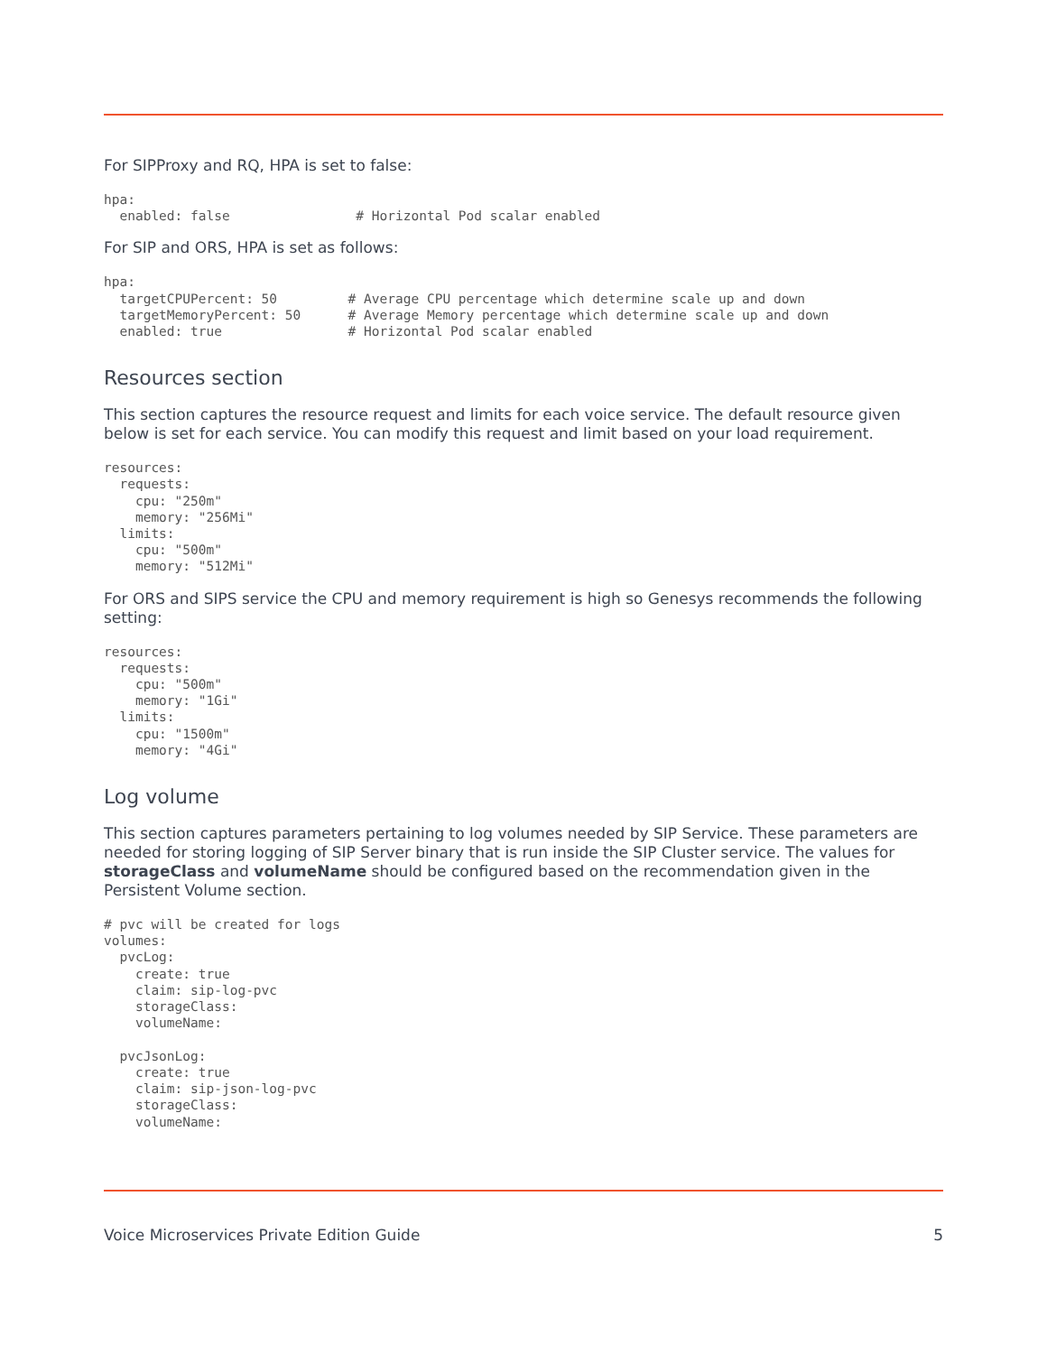For SIPProxy and RQ, HPA is set to false:
hpa:
  enabled: false                # Horizontal Pod scalar enabled
For SIP and ORS, HPA is set as follows:
hpa:
  targetCPUPercent: 50         # Average CPU percentage which determine scale up and down
  targetMemoryPercent: 50      # Average Memory percentage which determine scale up and down
  enabled: true                # Horizontal Pod scalar enabled
Resources section
This section captures the resource request and limits for each voice service. The default resource given below is set for each service. You can modify this request and limit based on your load requirement.
resources:
  requests:
    cpu: "250m"
    memory: "256Mi"
  limits:
    cpu: "500m"
    memory: "512Mi"
For ORS and SIPS service the CPU and memory requirement is high so Genesys recommends the following setting:
resources:
  requests:
    cpu: "500m"
    memory: "1Gi"
  limits:
    cpu: "1500m"
    memory: "4Gi"
Log volume
This section captures parameters pertaining to log volumes needed by SIP Service. These parameters are needed for storing logging of SIP Server binary that is run inside the SIP Cluster service. The values for storageClass and volumeName should be configured based on the recommendation given in the Persistent Volume section.
# pvc will be created for logs
volumes:
  pvcLog:
    create: true
    claim: sip-log-pvc
    storageClass:
    volumeName:

  pvcJsonLog:
    create: true
    claim: sip-json-log-pvc
    storageClass:
    volumeName:
Voice Microservices Private Edition Guide 5